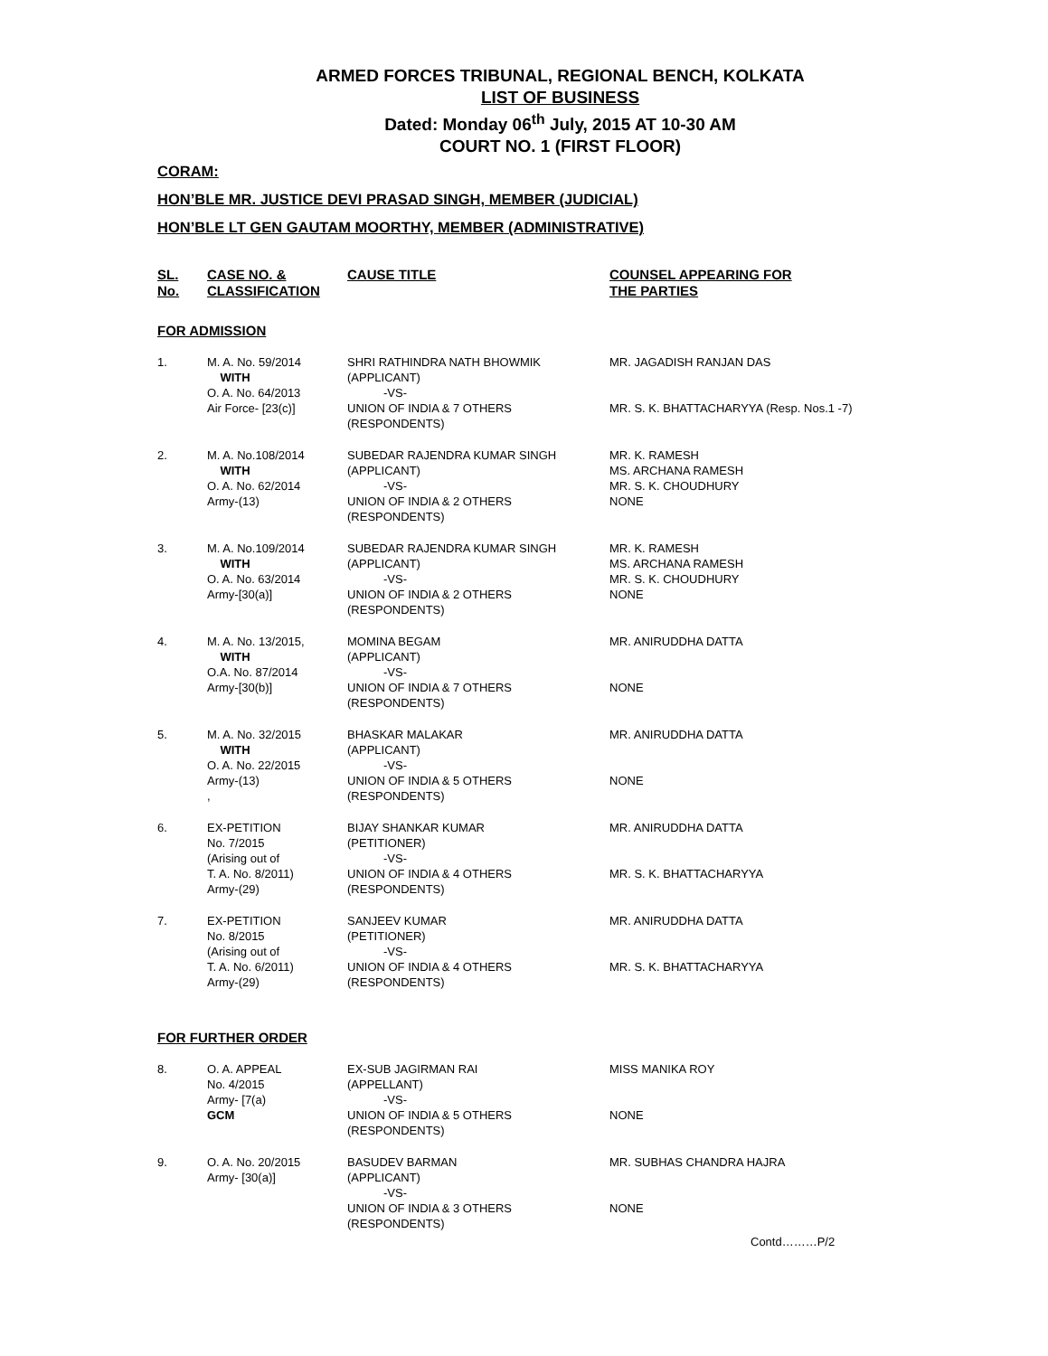ARMED FORCES TRIBUNAL, REGIONAL BENCH, KOLKATA
LIST OF BUSINESS
Dated: Monday 06<sup>th</sup> July, 2015 AT 10-30 AM
COURT NO. 1 (FIRST FLOOR)
CORAM:
HON’BLE MR. JUSTICE DEVI PRASAD SINGH, MEMBER (JUDICIAL)
HON’BLE LT GEN GAUTAM MOORTHY, MEMBER (ADMINISTRATIVE)
| SL. No. | CASE NO. & CLASSIFICATION | CAUSE TITLE | COUNSEL APPEARING FOR THE PARTIES |
| --- | --- | --- | --- |
| FOR ADMISSION | | | |
| 1. | M. A. No. 59/2014 WITH O. A. No. 64/2013 Air Force- [23(c)] | SHRI RATHINDRA NATH BHOWMIK (APPLICANT) -VS- UNION OF INDIA & 7 OTHERS (RESPONDENTS) | MR. JAGADISH RANJAN DAS MR. S. K. BHATTACHARYYA (Resp. Nos.1 -7) |
| 2. | M. A. No.108/2014 WITH O. A. No. 62/2014 Army-(13) | SUBEDAR RAJENDRA KUMAR SINGH (APPLICANT) -VS- UNION OF INDIA & 2 OTHERS (RESPONDENTS) | MR. K. RAMESH MS. ARCHANA RAMESH MR. S. K. CHOUDHURY NONE |
| 3. | M. A. No.109/2014 WITH O. A. No. 63/2014 Army-[30(a)] | SUBEDAR RAJENDRA KUMAR SINGH (APPLICANT) -VS- UNION OF INDIA & 2 OTHERS (RESPONDENTS) | MR. K. RAMESH MS. ARCHANA RAMESH MR. S. K. CHOUDHURY NONE |
| 4. | M. A. No. 13/2015, WITH O.A. No. 87/2014 Army-[30(b)] | MOMINA BEGAM (APPLICANT) -VS- UNION OF INDIA & 7 OTHERS (RESPONDENTS) | MR. ANIRUDDHA DATTA NONE |
| 5. | M. A. No. 32/2015 WITH O. A. No. 22/2015 Army-(13) , | BHASKAR MALAKAR (APPLICANT) -VS- UNION OF INDIA & 5 OTHERS (RESPONDENTS) | MR. ANIRUDDHA DATTA NONE |
| 6. | EX-PETITION No. 7/2015 (Arising out of T. A. No. 8/2011) Army-(29) | BIJAY SHANKAR KUMAR (PETITIONER) -VS- UNION OF INDIA & 4 OTHERS (RESPONDENTS) | MR. ANIRUDDHA DATTA MR. S. K. BHATTACHARYYA |
| 7. | EX-PETITION No. 8/2015 (Arising out of T. A. No. 6/2011) Army-(29) | SANJEEV KUMAR (PETITIONER) -VS- UNION OF INDIA & 4 OTHERS (RESPONDENTS) | MR. ANIRUDDHA DATTA MR. S. K. BHATTACHARYYA |
| FOR FURTHER ORDER | | | |
| 8. | O. A. APPEAL No. 4/2015 Army- [7(a) GCM | EX-SUB JAGIRMAN RAI (APPELLANT) -VS- UNION OF INDIA & 5 OTHERS (RESPONDENTS) | MISS MANIKA ROY NONE |
| 9. | O. A. No. 20/2015 Army- [30(a)] | BASUDEV BARMAN (APPLICANT) -VS- UNION OF INDIA & 3 OTHERS (RESPONDENTS) | MR. SUBHAS CHANDRA HAJRA NONE |
Contd………P/2